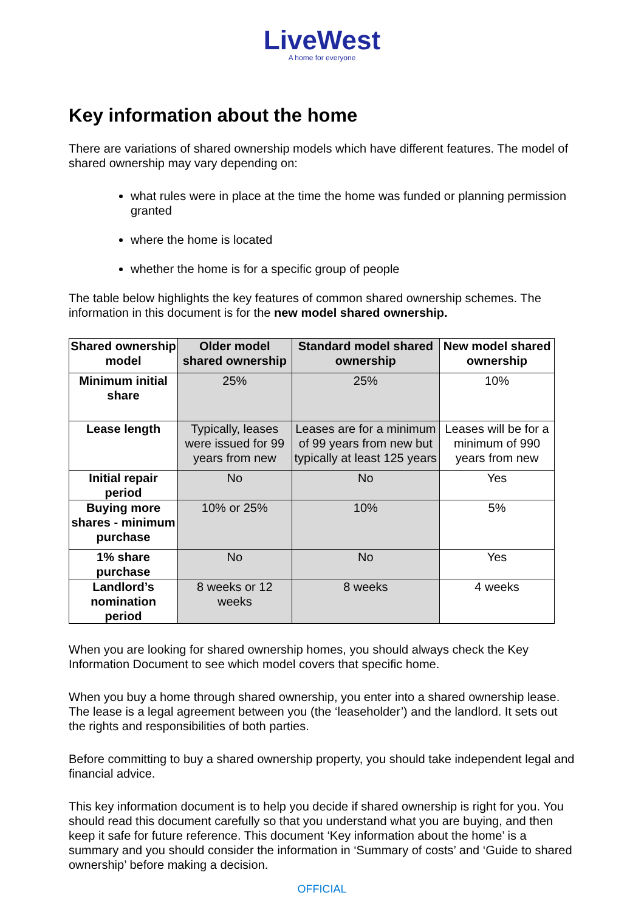LiveWest
A home for everyone
Key information about the home
There are variations of shared ownership models which have different features. The model of shared ownership may vary depending on:
what rules were in place at the time the home was funded or planning permission granted
where the home is located
whether the home is for a specific group of people
The table below highlights the key features of common shared ownership schemes. The information in this document is for the new model shared ownership.
| Shared ownership model | Older model shared ownership | Standard model shared ownership | New model shared ownership |
| --- | --- | --- | --- |
| Minimum initial share | 25% | 25% | 10% |
| Lease length | Typically, leases were issued for 99 years from new | Leases are for a minimum of 99 years from new but typically at least 125 years | Leases will be for a minimum of 990 years from new |
| Initial repair period | No | No | Yes |
| Buying more shares - minimum purchase | 10% or 25% | 10% | 5% |
| 1% share purchase | No | No | Yes |
| Landlord’s nomination period | 8 weeks or 12 weeks | 8 weeks | 4 weeks |
When you are looking for shared ownership homes, you should always check the Key Information Document to see which model covers that specific home.
When you buy a home through shared ownership, you enter into a shared ownership lease. The lease is a legal agreement between you (the ‘leaseholder’) and the landlord. It sets out the rights and responsibilities of both parties.
Before committing to buy a shared ownership property, you should take independent legal and financial advice.
This key information document is to help you decide if shared ownership is right for you. You should read this document carefully so that you understand what you are buying, and then keep it safe for future reference. This document ‘Key information about the home’ is a summary and you should consider the information in ‘Summary of costs’ and ‘Guide to shared ownership’ before making a decision.
OFFICIAL